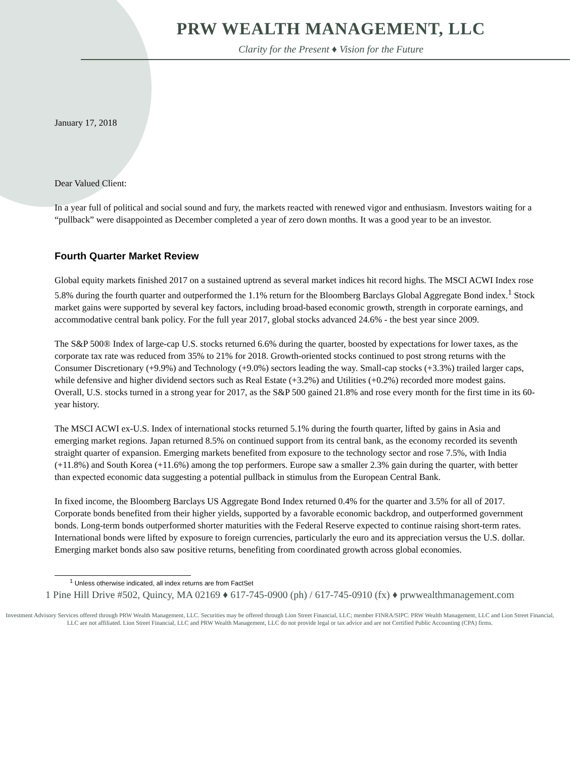PRW WEALTH MANAGEMENT, LLC
Clarity for the Present ♦ Vision for the Future
January 17, 2018
Dear Valued Client:
In a year full of political and social sound and fury, the markets reacted with renewed vigor and enthusiasm. Investors waiting for a “pullback” were disappointed as December completed a year of zero down months. It was a good year to be an investor.
Fourth Quarter Market Review
Global equity markets finished 2017 on a sustained uptrend as several market indices hit record highs. The MSCI ACWI Index rose 5.8% during the fourth quarter and outperformed the 1.1% return for the Bloomberg Barclays Global Aggregate Bond index.<sup>1</sup> Stock market gains were supported by several key factors, including broad-based economic growth, strength in corporate earnings, and accommodative central bank policy. For the full year 2017, global stocks advanced 24.6% - the best year since 2009.
The S&P 500® Index of large-cap U.S. stocks returned 6.6% during the quarter, boosted by expectations for lower taxes, as the corporate tax rate was reduced from 35% to 21% for 2018. Growth-oriented stocks continued to post strong returns with the Consumer Discretionary (+9.9%) and Technology (+9.0%) sectors leading the way. Small-cap stocks (+3.3%) trailed larger caps, while defensive and higher dividend sectors such as Real Estate (+3.2%) and Utilities (+0.2%) recorded more modest gains. Overall, U.S. stocks turned in a strong year for 2017, as the S&P 500 gained 21.8% and rose every month for the first time in its 60-year history.
The MSCI ACWI ex-U.S. Index of international stocks returned 5.1% during the fourth quarter, lifted by gains in Asia and emerging market regions. Japan returned 8.5% on continued support from its central bank, as the economy recorded its seventh straight quarter of expansion. Emerging markets benefited from exposure to the technology sector and rose 7.5%, with India (+11.8%) and South Korea (+11.6%) among the top performers. Europe saw a smaller 2.3% gain during the quarter, with better than expected economic data suggesting a potential pullback in stimulus from the European Central Bank.
In fixed income, the Bloomberg Barclays US Aggregate Bond Index returned 0.4% for the quarter and 3.5% for all of 2017. Corporate bonds benefited from their higher yields, supported by a favorable economic backdrop, and outperformed government bonds. Long-term bonds outperformed shorter maturities with the Federal Reserve expected to continue raising short-term rates. International bonds were lifted by exposure to foreign currencies, particularly the euro and its appreciation versus the U.S. dollar. Emerging market bonds also saw positive returns, benefiting from coordinated growth across global economies.
<sup>1</sup> Unless otherwise indicated, all index returns are from FactSet
1 Pine Hill Drive #502, Quincy, MA 02169 ♦ 617-745-0900 (ph) / 617-745-0910 (fx) ♦ prwwealthmanagement.com
Investment Advisory Services offered through PRW Wealth Management, LLC. Securities may be offered through Lion Street Financial, LLC; member FINRA/SIPC. PRW Wealth Management, LLC and Lion Street Financial, LLC are not affiliated. Lion Street Financial, LLC and PRW Wealth Management, LLC do not provide legal or tax advice and are not Certified Public Accounting (CPA) firms.